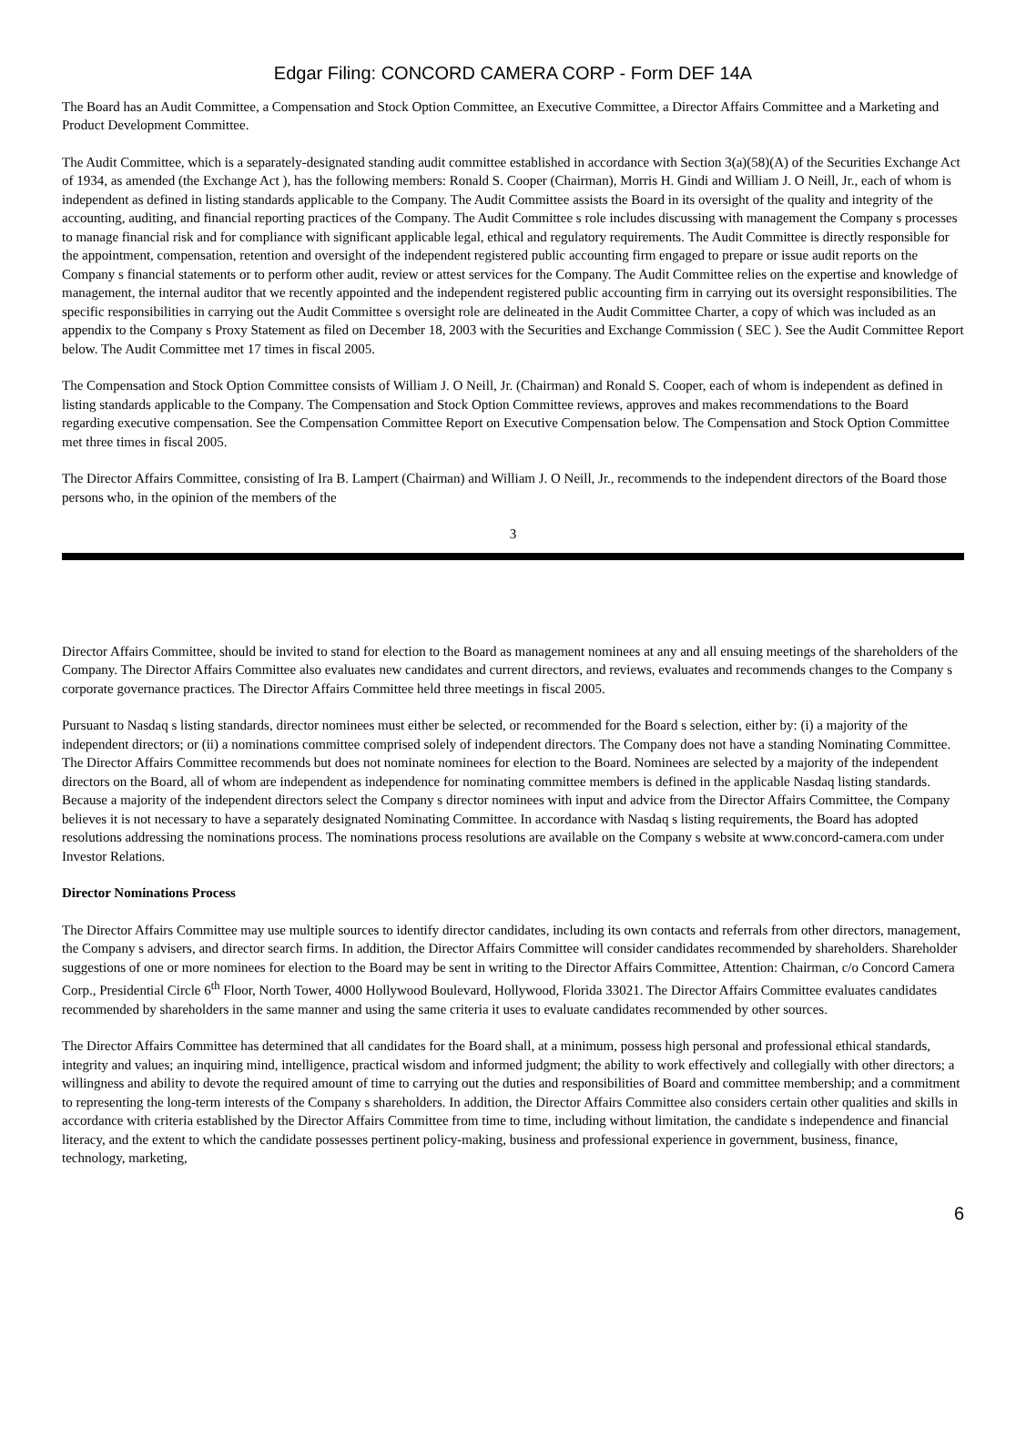Edgar Filing: CONCORD CAMERA CORP - Form DEF 14A
The Board has an Audit Committee, a Compensation and Stock Option Committee, an Executive Committee, a Director Affairs Committee and a Marketing and Product Development Committee.
The Audit Committee, which is a separately-designated standing audit committee established in accordance with Section 3(a)(58)(A) of the Securities Exchange Act of 1934, as amended (the Exchange Act ), has the following members: Ronald S. Cooper (Chairman), Morris H. Gindi and William J. O Neill, Jr., each of whom is independent as defined in listing standards applicable to the Company. The Audit Committee assists the Board in its oversight of the quality and integrity of the accounting, auditing, and financial reporting practices of the Company. The Audit Committee s role includes discussing with management the Company s processes to manage financial risk and for compliance with significant applicable legal, ethical and regulatory requirements. The Audit Committee is directly responsible for the appointment, compensation, retention and oversight of the independent registered public accounting firm engaged to prepare or issue audit reports on the Company s financial statements or to perform other audit, review or attest services for the Company. The Audit Committee relies on the expertise and knowledge of management, the internal auditor that we recently appointed and the independent registered public accounting firm in carrying out its oversight responsibilities. The specific responsibilities in carrying out the Audit Committee s oversight role are delineated in the Audit Committee Charter, a copy of which was included as an appendix to the Company s Proxy Statement as filed on December 18, 2003 with the Securities and Exchange Commission ( SEC ). See the Audit Committee Report below. The Audit Committee met 17 times in fiscal 2005.
The Compensation and Stock Option Committee consists of William J. O Neill, Jr. (Chairman) and Ronald S. Cooper, each of whom is independent as defined in listing standards applicable to the Company. The Compensation and Stock Option Committee reviews, approves and makes recommendations to the Board regarding executive compensation. See the Compensation Committee Report on Executive Compensation below. The Compensation and Stock Option Committee met three times in fiscal 2005.
The Director Affairs Committee, consisting of Ira B. Lampert (Chairman) and William J. O Neill, Jr., recommends to the independent directors of the Board those persons who, in the opinion of the members of the
3
Director Affairs Committee, should be invited to stand for election to the Board as management nominees at any and all ensuing meetings of the shareholders of the Company. The Director Affairs Committee also evaluates new candidates and current directors, and reviews, evaluates and recommends changes to the Company s corporate governance practices. The Director Affairs Committee held three meetings in fiscal 2005.
Pursuant to Nasdaq s listing standards, director nominees must either be selected, or recommended for the Board s selection, either by: (i) a majority of the independent directors; or (ii) a nominations committee comprised solely of independent directors. The Company does not have a standing Nominating Committee. The Director Affairs Committee recommends but does not nominate nominees for election to the Board. Nominees are selected by a majority of the independent directors on the Board, all of whom are independent as independence for nominating committee members is defined in the applicable Nasdaq listing standards. Because a majority of the independent directors select the Company s director nominees with input and advice from the Director Affairs Committee, the Company believes it is not necessary to have a separately designated Nominating Committee. In accordance with Nasdaq s listing requirements, the Board has adopted resolutions addressing the nominations process. The nominations process resolutions are available on the Company s website at www.concord-camera.com under Investor Relations.
Director Nominations Process
The Director Affairs Committee may use multiple sources to identify director candidates, including its own contacts and referrals from other directors, management, the Company s advisers, and director search firms. In addition, the Director Affairs Committee will consider candidates recommended by shareholders. Shareholder suggestions of one or more nominees for election to the Board may be sent in writing to the Director Affairs Committee, Attention: Chairman, c/o Concord Camera Corp., Presidential Circle 6<sup>th</sup> Floor, North Tower, 4000 Hollywood Boulevard, Hollywood, Florida 33021. The Director Affairs Committee evaluates candidates recommended by shareholders in the same manner and using the same criteria it uses to evaluate candidates recommended by other sources.
The Director Affairs Committee has determined that all candidates for the Board shall, at a minimum, possess high personal and professional ethical standards, integrity and values; an inquiring mind, intelligence, practical wisdom and informed judgment; the ability to work effectively and collegially with other directors; a willingness and ability to devote the required amount of time to carrying out the duties and responsibilities of Board and committee membership; and a commitment to representing the long-term interests of the Company s shareholders. In addition, the Director Affairs Committee also considers certain other qualities and skills in accordance with criteria established by the Director Affairs Committee from time to time, including without limitation, the candidate s independence and financial literacy, and the extent to which the candidate possesses pertinent policy-making, business and professional experience in government, business, finance, technology, marketing,
6